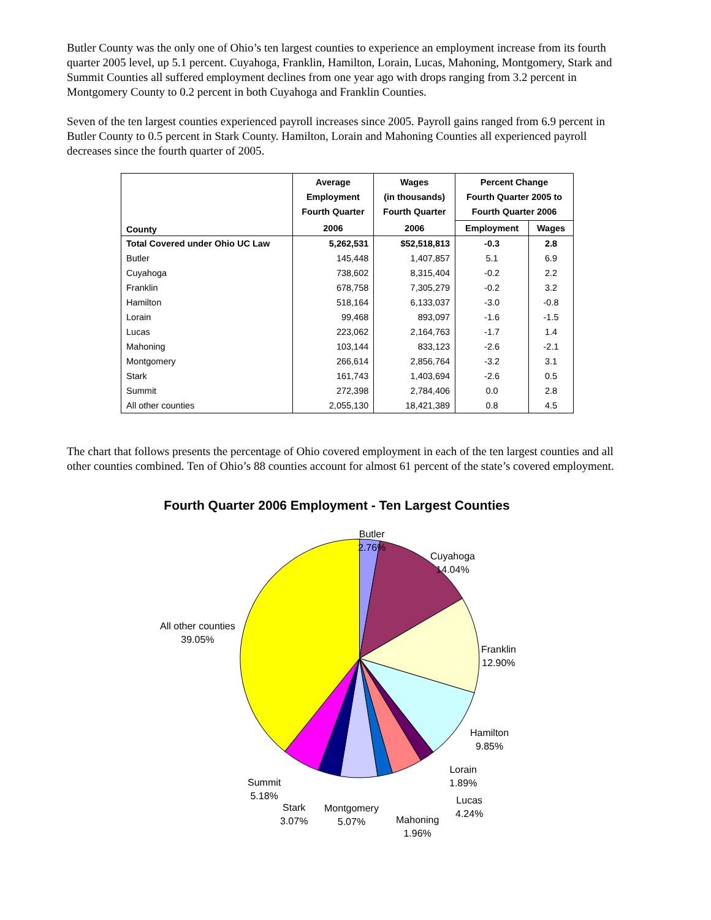Butler County was the only one of Ohio’s ten largest counties to experience an employment increase from its fourth quarter 2005 level, up 5.1 percent. Cuyahoga, Franklin, Hamilton, Lorain, Lucas, Mahoning, Montgomery, Stark and Summit Counties all suffered employment declines from one year ago with drops ranging from 3.2 percent in Montgomery County to 0.2 percent in both Cuyahoga and Franklin Counties.
Seven of the ten largest counties experienced payroll increases since 2005. Payroll gains ranged from 6.9 percent in Butler County to 0.5 percent in Stark County. Hamilton, Lorain and Mahoning Counties all experienced payroll decreases since the fourth quarter of 2005.
| County | Average Employment Fourth Quarter | Wages (in thousands) Fourth Quarter | Percent Change Fourth Quarter 2005 to Fourth Quarter 2006 | |
| --- | --- | --- | --- | --- |
| | 2006 | 2006 | Employment | Wages |
| Total Covered under Ohio UC Law | 5,262,531 | $52,518,813 | -0.3 | 2.8 |
| Butler | 145,448 | 1,407,857 | 5.1 | 6.9 |
| Cuyahoga | 738,602 | 8,315,404 | -0.2 | 2.2 |
| Franklin | 678,758 | 7,305,279 | -0.2 | 3.2 |
| Hamilton | 518,164 | 6,133,037 | -3.0 | -0.8 |
| Lorain | 99,468 | 893,097 | -1.6 | -1.5 |
| Lucas | 223,062 | 2,164,763 | -1.7 | 1.4 |
| Mahoning | 103,144 | 833,123 | -2.6 | -2.1 |
| Montgomery | 266,614 | 2,856,764 | -3.2 | 3.1 |
| Stark | 161,743 | 1,403,694 | -2.6 | 0.5 |
| Summit | 272,398 | 2,784,406 | 0.0 | 2.8 |
| All other counties | 2,055,130 | 18,421,389 | 0.8 | 4.5 |
The chart that follows presents the percentage of Ohio covered employment in each of the ten largest counties and all other counties combined. Ten of Ohio’s 88 counties account for almost 61 percent of the state’s covered employment.
Fourth Quarter 2006 Employment - Ten Largest Counties
Butler
2.76%
Cuyahoga
14.04%
Franklin
12.90%
Hamilton
9.85%
Lorain
1.89%
Lucas
4.24%
Mahoning
1.96%
Montgomery
5.07%
Stark
3.07%
Summit
5.18%
All other counties
39.05%